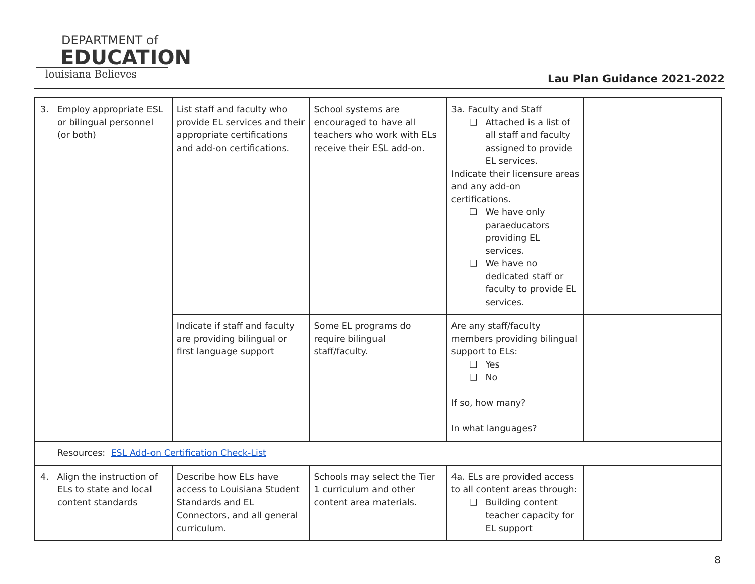DEPARTMENT of
EDUCATION
louisiana Believes
Lau Plan Guidance 2021-2022
| 3. Employ appropriate ESL or bilingual personnel (or both) | List staff and faculty who provide EL services and their appropriate certifications and add-on certifications. | School systems are encouraged to have all teachers who work with ELs receive their ESL add-on. | 3a. Faculty and Staff Attached is a list of all staff and faculty assigned to provide EL services. Indicate their licensure areas and any add-on certifications. We have only paraeducators providing EL services. We have no dedicated staff or faculty to provide EL services. | |
| | Indicate if staff and faculty are providing bilingual or first language support | Some EL programs do require bilingual staff/faculty. | Are any staff/faculty members providing bilingual support to ELs: Yes No If so, how many? In what languages? | |
| Resources: ESL Add-on Certification Check-List | | | | |
| 4. Align the instruction of ELs to state and local content standards | Describe how ELs have access to Louisiana Student Standards and EL Connectors, and all general curriculum. | Schools may select the Tier 1 curriculum and other content area materials. | 4a. ELs are provided access to all content areas through: Building content teacher capacity for EL support | |
8